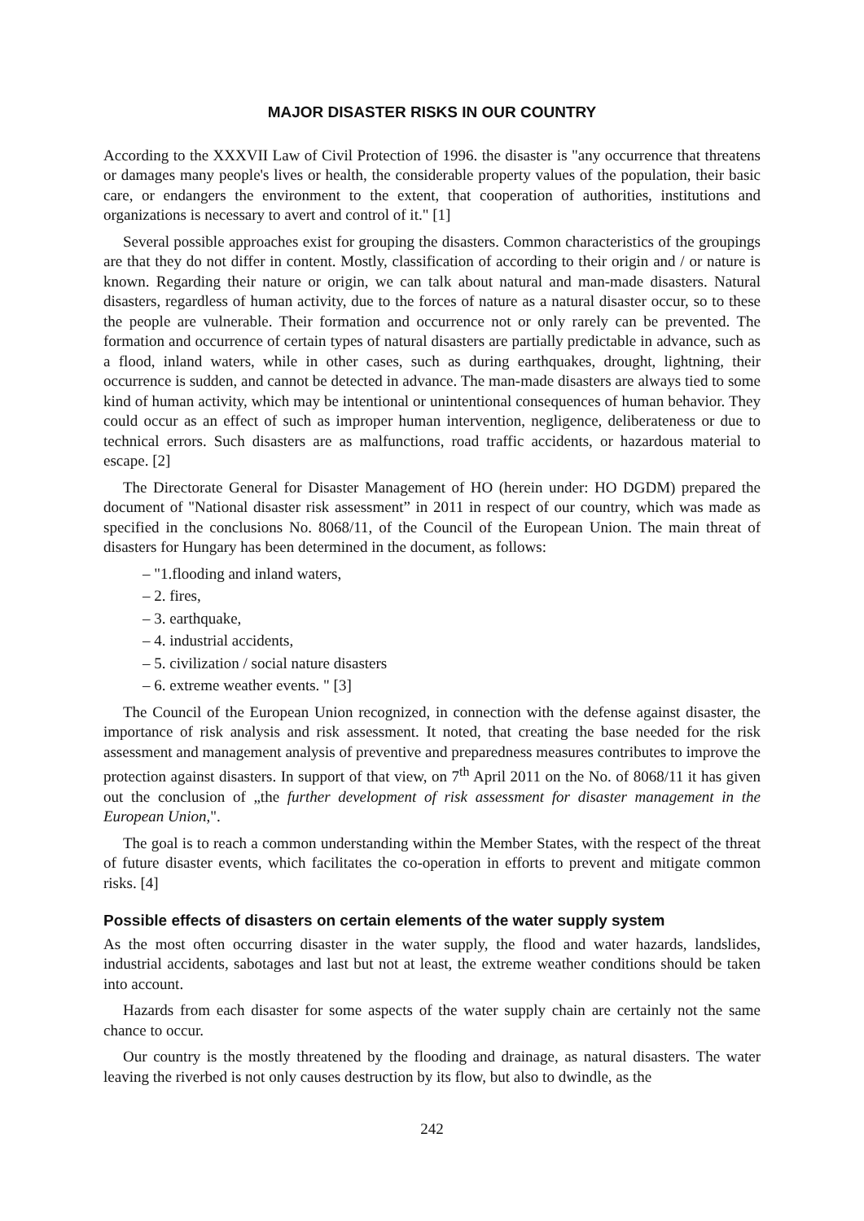MAJOR DISASTER RISKS IN OUR COUNTRY
According to the XXXVII Law of Civil Protection of 1996. the disaster is "any occurrence that threatens or damages many people's lives or health, the considerable property values of the population, their basic care, or endangers the environment to the extent, that cooperation of authorities, institutions and organizations is necessary to avert and control of it." [1]
Several possible approaches exist for grouping the disasters. Common characteristics of the groupings are that they do not differ in content. Mostly, classification of according to their origin and / or nature is known. Regarding their nature or origin, we can talk about natural and man-made disasters. Natural disasters, regardless of human activity, due to the forces of nature as a natural disaster occur, so to these the people are vulnerable. Their formation and occurrence not or only rarely can be prevented. The formation and occurrence of certain types of natural disasters are partially predictable in advance, such as a flood, inland waters, while in other cases, such as during earthquakes, drought, lightning, their occurrence is sudden, and cannot be detected in advance. The man-made disasters are always tied to some kind of human activity, which may be intentional or unintentional consequences of human behavior. They could occur as an effect of such as improper human intervention, negligence, deliberateness or due to technical errors. Such disasters are as malfunctions, road traffic accidents, or hazardous material to escape. [2]
The Directorate General for Disaster Management of HO (herein under: HO DGDM) prepared the document of "National disaster risk assessment” in 2011 in respect of our country, which was made as specified in the conclusions No. 8068/11, of the Council of the European Union. The main threat of disasters for Hungary has been determined in the document, as follows:
– "1.flooding and inland waters,
– 2. fires,
– 3. earthquake,
– 4. industrial accidents,
– 5. civilization / social nature disasters
– 6. extreme weather events. " [3]
The Council of the European Union recognized, in connection with the defense against disaster, the importance of risk analysis and risk assessment. It noted, that creating the base needed for the risk assessment and management analysis of preventive and preparedness measures contributes to improve the protection against disasters. In support of that view, on 7<sup>th</sup> April 2011 on the No. of 8068/11 it has given out the conclusion of „the further development of risk assessment for disaster management in the European Union,".
The goal is to reach a common understanding within the Member States, with the respect of the threat of future disaster events, which facilitates the co-operation in efforts to prevent and mitigate common risks. [4]
Possible effects of disasters on certain elements of the water supply system
As the most often occurring disaster in the water supply, the flood and water hazards, landslides, industrial accidents, sabotages and last but not at least, the extreme weather conditions should be taken into account.
Hazards from each disaster for some aspects of the water supply chain are certainly not the same chance to occur.
Our country is the mostly threatened by the flooding and drainage, as natural disasters. The water leaving the riverbed is not only causes destruction by its flow, but also to dwindle, as the
242